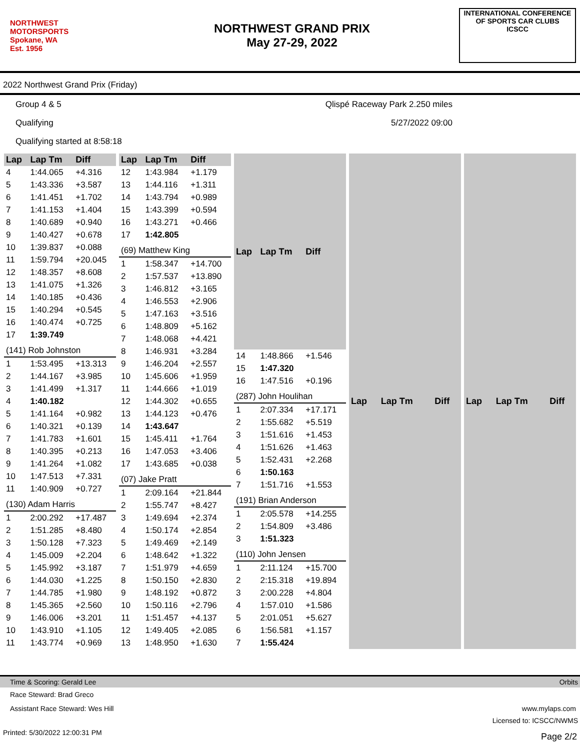NORTHWEST
MOTORSPORTS
Spokane, WA
Est. 1956
NORTHWEST GRAND PRIX
May 27-29, 2022
INTERNATIONAL CONFERENCE
OF SPORTS CAR CLUBS
ICSCC
2022 Northwest Grand Prix (Friday)
Group 4 & 5
Qualifying
Qualifying started at 8:58:18
Qlispé Raceway Park 2.250 miles
5/27/2022 09:00
| Lap | Lap Tm | Diff |
| --- | --- | --- |
| 4 | 1:44.065 | +4.316 |
| 5 | 1:43.336 | +3.587 |
| 6 | 1:41.451 | +1.702 |
| 7 | 1:41.153 | +1.404 |
| 8 | 1:40.689 | +0.940 |
| 9 | 1:40.427 | +0.678 |
| 10 | 1:39.837 | +0.088 |
| 11 | 1:59.794 | +20.045 |
| 12 | 1:48.357 | +8.608 |
| 13 | 1:41.075 | +1.326 |
| 14 | 1:40.185 | +0.436 |
| 15 | 1:40.294 | +0.545 |
| 16 | 1:40.474 | +0.725 |
| 17 | 1:39.749 | |
| (141) Rob Johnston | | |
| 1 | 1:53.495 | +13.313 |
| 2 | 1:44.167 | +3.985 |
| 3 | 1:41.499 | +1.317 |
| 4 | 1:40.182 | |
| 5 | 1:41.164 | +0.982 |
| 6 | 1:40.321 | +0.139 |
| 7 | 1:41.783 | +1.601 |
| 8 | 1:40.395 | +0.213 |
| 9 | 1:41.264 | +1.082 |
| 10 | 1:47.513 | +7.331 |
| 11 | 1:40.909 | +0.727 |
| (130) Adam Harris | | |
| 1 | 2:00.292 | +17.487 |
| 2 | 1:51.285 | +8.480 |
| 3 | 1:50.128 | +7.323 |
| 4 | 1:45.009 | +2.204 |
| 5 | 1:45.992 | +3.187 |
| 6 | 1:44.030 | +1.225 |
| 7 | 1:44.785 | +1.980 |
| 8 | 1:45.365 | +2.560 |
| 9 | 1:46.006 | +3.201 |
| 10 | 1:43.910 | +1.105 |
| 11 | 1:43.774 | +0.969 |
| Lap | Lap Tm | Diff |
| --- | --- | --- |
| 12 | 1:43.984 | +1.179 |
| 13 | 1:44.116 | +1.311 |
| 14 | 1:43.794 | +0.989 |
| 15 | 1:43.399 | +0.594 |
| 16 | 1:43.271 | +0.466 |
| 17 | 1:42.805 | |
| (69) Matthew King | | |
| 1 | 1:58.347 | +14.700 |
| 2 | 1:57.537 | +13.890 |
| 3 | 1:46.812 | +3.165 |
| 4 | 1:46.553 | +2.906 |
| 5 | 1:47.163 | +3.516 |
| 6 | 1:48.809 | +5.162 |
| 7 | 1:48.068 | +4.421 |
| 8 | 1:46.931 | +3.284 |
| 9 | 1:46.204 | +2.557 |
| 10 | 1:45.606 | +1.959 |
| 11 | 1:44.666 | +1.019 |
| 12 | 1:44.302 | +0.655 |
| 13 | 1:44.123 | +0.476 |
| 14 | 1:43.647 | |
| 15 | 1:45.411 | +1.764 |
| 16 | 1:47.053 | +3.406 |
| 17 | 1:43.685 | +0.038 |
| (07) Jake Pratt | | |
| 1 | 2:09.164 | +21.844 |
| 2 | 1:55.747 | +8.427 |
| 3 | 1:49.694 | +2.374 |
| 4 | 1:50.174 | +2.854 |
| 5 | 1:49.469 | +2.149 |
| 6 | 1:48.642 | +1.322 |
| 7 | 1:51.979 | +4.659 |
| 8 | 1:50.150 | +2.830 |
| 9 | 1:48.192 | +0.872 |
| 10 | 1:50.116 | +2.796 |
| 11 | 1:51.457 | +4.137 |
| 12 | 1:49.405 | +2.085 |
| 13 | 1:48.950 | +1.630 |
| Lap | Lap Tm | Diff |
| --- | --- | --- |
| 14 | 1:48.866 | +1.546 |
| 15 | 1:47.320 | |
| 16 | 1:47.516 | +0.196 |
| (287) John Houlihan | | |
| 1 | 2:07.334 | +17.171 |
| 2 | 1:55.682 | +5.519 |
| 3 | 1:51.616 | +1.453 |
| 4 | 1:51.626 | +1.463 |
| 5 | 1:52.431 | +2.268 |
| 6 | 1:50.163 | |
| 7 | 1:51.716 | +1.553 |
| (191) Brian Anderson | | |
| 1 | 2:05.578 | +14.255 |
| 2 | 1:54.809 | +3.486 |
| 3 | 1:51.323 | |
| (110) John Jensen | | |
| 1 | 2:11.124 | +15.700 |
| 2 | 2:15.318 | +19.894 |
| 3 | 2:00.228 | +4.804 |
| 4 | 1:57.010 | +1.586 |
| 5 | 2:01.051 | +5.627 |
| 6 | 1:56.581 | +1.157 |
| 7 | 1:55.424 | |
| Lap | Lap Tm | Diff |
| --- | --- | --- |
| Lap | Lap Tm | Diff |
| --- | --- | --- |
Time & Scoring: Gerald Lee Orbits
Race Steward: Brad Greco
Assistant Race Steward: Wes Hill www.mylaps.com
Licensed to: ICSCC/NWMS
Printed: 5/30/2022 12:00:31 PM Page 2/2